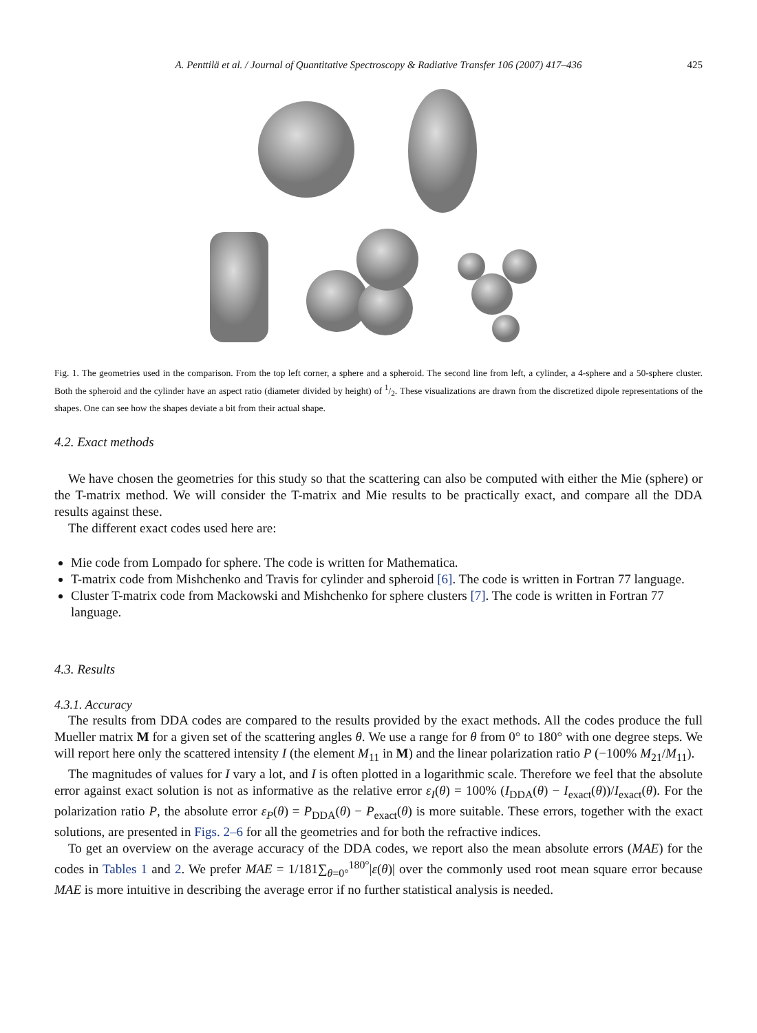A. Penttilä et al. / Journal of Quantitative Spectroscopy & Radiative Transfer 106 (2007) 417–436 425
Fig. 1. The geometries used in the comparison. From the top left corner, a sphere and a spheroid. The second line from left, a cylinder, a 4-sphere and a 50-sphere cluster. Both the spheroid and the cylinder have an aspect ratio (diameter divided by height) of 1/2. These visualizations are drawn from the discretized dipole representations of the shapes. One can see how the shapes deviate a bit from their actual shape.
4.2. Exact methods
We have chosen the geometries for this study so that the scattering can also be computed with either the Mie (sphere) or the T-matrix method. We will consider the T-matrix and Mie results to be practically exact, and compare all the DDA results against these.
The different exact codes used here are:
Mie code from Lompado for sphere. The code is written for Mathematica.
T-matrix code from Mishchenko and Travis for cylinder and spheroid [6]. The code is written in Fortran 77 language.
Cluster T-matrix code from Mackowski and Mishchenko for sphere clusters [7]. The code is written in Fortran 77 language.
4.3. Results
4.3.1. Accuracy
The results from DDA codes are compared to the results provided by the exact methods. All the codes produce the full Mueller matrix M for a given set of the scattering angles θ. We use a range for θ from 0° to 180° with one degree steps. We will report here only the scattered intensity I (the element M<sub>11</sub> in M) and the linear polarization ratio P (−100% M<sub>21</sub>/M<sub>11</sub>).
The magnitudes of values for I vary a lot, and I is often plotted in a logarithmic scale. Therefore we feel that the absolute error against exact solution is not as informative as the relative error ε<sub>I</sub>(θ) = 100% (I<sub>DDA</sub>(θ) − I<sub>exact</sub>(θ))/I<sub>exact</sub>(θ). For the polarization ratio P, the absolute error ε<sub>P</sub>(θ) = P<sub>DDA</sub>(θ) − P<sub>exact</sub>(θ) is more suitable. These errors, together with the exact solutions, are presented in Figs. 2–6 for all the geometries and for both the refractive indices.
To get an overview on the average accuracy of the DDA codes, we report also the mean absolute errors (MAE) for the codes in Tables 1 and 2. We prefer MAE = 1/181∑<sub>θ=0°</sub><sup>180°</sup>|ε(θ)| over the commonly used root mean square error because MAE is more intuitive in describing the average error if no further statistical analysis is needed.